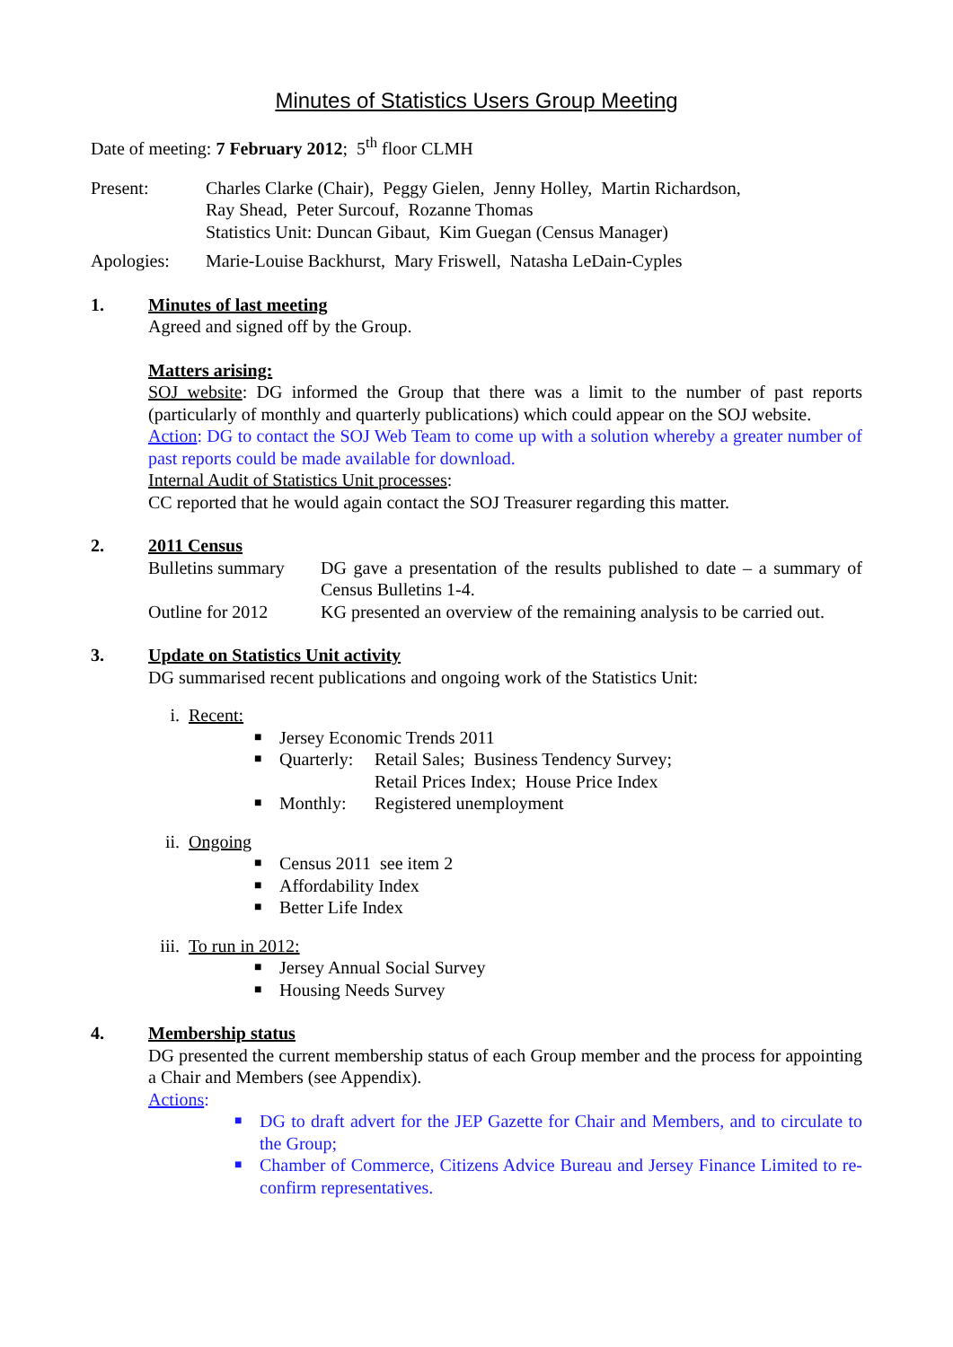Minutes of Statistics Users Group Meeting
Date of meeting: 7 February 2012; 5<sup>th</sup> floor CLMH
Present: Charles Clarke (Chair), Peggy Gielen, Jenny Holley, Martin Richardson,
Ray Shead, Peter Surcouf, Rozanne Thomas
Statistics Unit: Duncan Gibaut, Kim Guegan (Census Manager)
Apologies: Marie-Louise Backhurst, Mary Friswell, Natasha LeDain-Cyples
1. Minutes of last meeting
Agreed and signed off by the Group.
Matters arising:
SOJ website: DG informed the Group that there was a limit to the number of past reports (particularly of monthly and quarterly publications) which could appear on the SOJ website.
Action: DG to contact the SOJ Web Team to come up with a solution whereby a greater number of past reports could be made available for download.
Internal Audit of Statistics Unit processes:
CC reported that he would again contact the SOJ Treasurer regarding this matter.
2. 2011 Census
Bulletins summary
DG gave a presentation of the results published to date – a summary of Census Bulletins 1-4.
Outline for 2012 KG presented an overview of the remaining analysis to be carried out.
3. Update on Statistics Unit activity
DG summarised recent publications and ongoing work of the Statistics Unit:
i. Recent:
■ Jersey Economic Trends 2011
■ Quarterly: Retail Sales; Business Tendency Survey;
Retail Prices Index; House Price Index
■ Monthly: Registered unemployment
ii. Ongoing
■ Census 2011 see item 2
■ Affordability Index
■ Better Life Index
iii.
To run in 2012:
■ Jersey Annual Social Survey
■ Housing Needs Survey
4. Membership status
DG presented the current membership status of each Group member and the process for appointing a Chair and Members (see Appendix).
Actions:
■ DG to draft advert for the JEP Gazette for Chair and Members, and to circulate to the Group;
■ Chamber of Commerce, Citizens Advice Bureau and Jersey Finance Limited to re-confirm representatives.